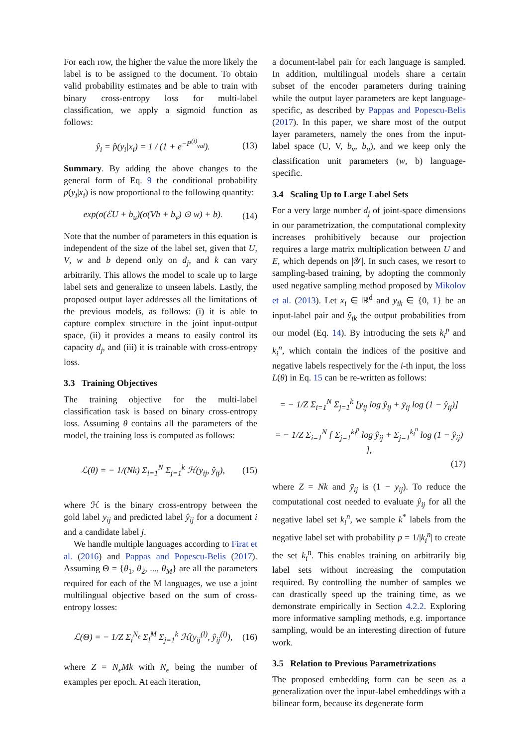For each row, the higher the value the more likely the label is to be assigned to the document. To obtain valid probability estimates and be able to train with binary cross-entropy loss for multi-label classification, we apply a sigmoid function as follows:
ŷ<sub>i</sub> = p̂(y<sub>i</sub>|x<sub>i</sub>) = 1 / (1 + e<sup>−P<sup>(i)</sup><sub>val</sub></sup>). (13)
Summary. By adding the above changes to the general form of Eq. 9 the conditional probability p(y<sub>i</sub>|x<sub>i</sub>) is now proportional to the following quantity:
exp(σ(ℰU + b<sub>u</sub>)(σ(Vh + b<sub>v</sub>) ⊙ w) + b). (14)
Note that the number of parameters in this equation is independent of the size of the label set, given that U, V, w and b depend only on d<sub>j</sub>, and k can vary arbitrarily. This allows the model to scale up to large label sets and generalize to unseen labels. Lastly, the proposed output layer addresses all the limitations of the previous models, as follows: (i) it is able to capture complex structure in the joint input-output space, (ii) it provides a means to easily control its capacity d<sub>j</sub>, and (iii) it is trainable with cross-entropy loss.
3.3 Training Objectives
The training objective for the multi-label classification task is based on binary cross-entropy loss. Assuming θ contains all the parameters of the model, the training loss is computed as follows:
ℒ(θ) = − 1/(Nk) Σ<sub>i=1</sub><sup>N</sup> Σ<sub>j=1</sub><sup>k</sup> ℋ(y<sub>ij</sub>, ŷ<sub>ij</sub>), (15)
where ℋ is the binary cross-entropy between the gold label y<sub>ij</sub> and predicted label ŷ<sub>ij</sub> for a document i and a candidate label j.
We handle multiple languages according to Firat et al. (2016) and Pappas and Popescu-Belis (2017). Assuming Θ = {θ<sub>1</sub>, θ<sub>2</sub>, ..., θ<sub>M</sub>} are all the parameters required for each of the M languages, we use a joint multilingual objective based on the sum of cross-entropy losses:
ℒ(Θ) = − 1/Z Σ<sub>i</sub><sup>N<sub>e</sub></sup> Σ<sub>l</sub><sup>M</sup> Σ<sub>j=1</sub><sup>k</sup> ℋ(y<sub>ij</sub><sup>(l)</sup>, ŷ<sub>ij</sub><sup>(l)</sup>), (16)
where Z = N<sub>e</sub>Mk with N<sub>e</sub> being the number of examples per epoch. At each iteration,
a document-label pair for each language is sampled. In addition, multilingual models share a certain subset of the encoder parameters during training while the output layer parameters are kept language-specific, as described by Pappas and Popescu-Belis (2017). In this paper, we share most of the output layer parameters, namely the ones from the input-label space (U, V, b<sub>v</sub>, b<sub>u</sub>), and we keep only the classification unit parameters (w, b) language-specific.
3.4 Scaling Up to Large Label Sets
For a very large number d<sub>j</sub> of joint-space dimensions in our parametrization, the computational complexity increases prohibitively because our projection requires a large matrix multiplication between U and E, which depends on |𝒴|. In such cases, we resort to sampling-based training, by adopting the commonly used negative sampling method proposed by Mikolov et al. (2013). Let x<sub>i</sub> ∈ ℝ<sup>d</sup> and y<sub>ik</sub> ∈ {0, 1} be an input-label pair and ŷ<sub>ik</sub> the output probabilities from our model (Eq. 14). By introducing the sets k<sub>i</sub><sup>p</sup> and k<sub>i</sub><sup>n</sup>, which contain the indices of the positive and negative labels respectively for the i-th input, the loss L(θ) in Eq. 15 can be re-written as follows:
= − 1/Z Σ<sub>i=1</sub><sup>N</sup> Σ<sub>j=1</sub><sup>k</sup> [y<sub>ij</sub> log ŷ<sub>ij</sub> + ȳ<sub>ij</sub> log (1 − ŷ<sub>ij</sub>)]
= − 1/Z Σ<sub>i=1</sub><sup>N</sup> [ Σ<sub>j=1</sub><sup>k<sub>i</sub><sup>p</sup></sup> log ŷ<sub>ij</sub> + Σ<sub>j=1</sub><sup>k<sub>i</sub><sup>n</sup></sup> log (1 − ŷ<sub>ij</sub>) ],
(17)
where Z = Nk and ȳ<sub>ij</sub> is (1 − y<sub>ij</sub>). To reduce the computational cost needed to evaluate ŷ<sub>ij</sub> for all the negative label set k<sub>i</sub><sup>n</sup>, we sample k<sup>*</sup> labels from the negative label set with probability p = 1/|k<sub>i</sub><sup>n</sup>| to create the set k<sub>i</sub><sup>n</sup>. This enables training on arbitrarily big label sets without increasing the computation required. By controlling the number of samples we can drastically speed up the training time, as we demonstrate empirically in Section 4.2.2. Exploring more informative sampling methods, e.g. importance sampling, would be an interesting direction of future work.
3.5 Relation to Previous Parametrizations
The proposed embedding form can be seen as a generalization over the input-label embeddings with a bilinear form, because its degenerate form